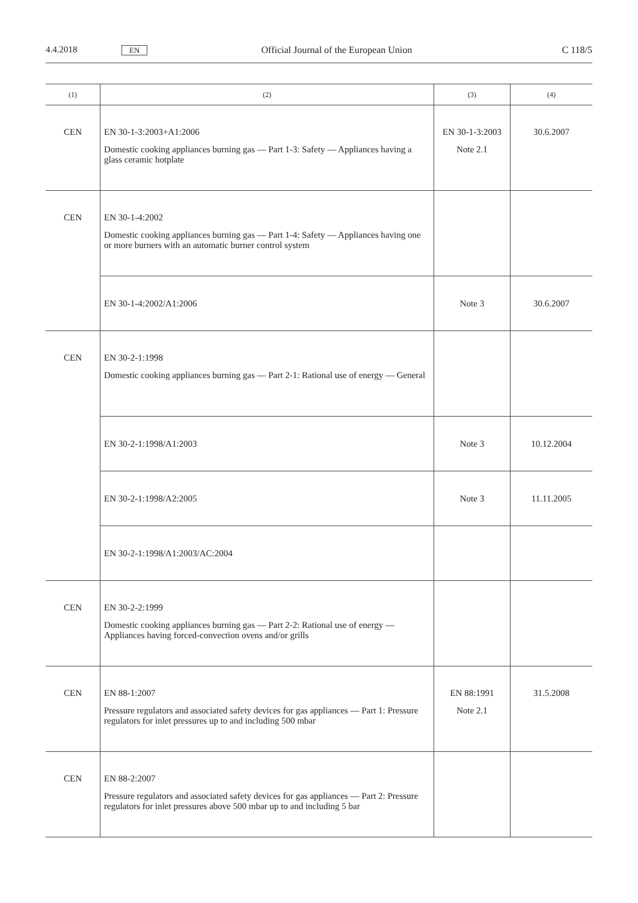4.4.2018 EN Official Journal of the European Union C 118/5
| (1) | (2) | (3) | (4) |
| --- | --- | --- | --- |
| CEN | EN 30-1-3:2003+A1:2006 Domestic cooking appliances burning gas — Part 1-3: Safety — Appliances having a glass ceramic hotplate | EN 30-1-3:2003 Note 2.1 | 30.6.2007 |
| CEN | EN 30-1-4:2002 Domestic cooking appliances burning gas — Part 1-4: Safety — Appliances having one or more burners with an automatic burner control system | | |
| | EN 30-1-4:2002/A1:2006 | Note 3 | 30.6.2007 |
| CEN | EN 30-2-1:1998 Domestic cooking appliances burning gas — Part 2-1: Rational use of energy — General | | |
| | EN 30-2-1:1998/A1:2003 | Note 3 | 10.12.2004 |
| | EN 30-2-1:1998/A2:2005 | Note 3 | 11.11.2005 |
| | EN 30-2-1:1998/A1:2003/AC:2004 | | |
| CEN | EN 30-2-2:1999 Domestic cooking appliances burning gas — Part 2-2: Rational use of energy — Appliances having forced-convection ovens and/or grills | | |
| CEN | EN 88-1:2007 Pressure regulators and associated safety devices for gas appliances — Part 1: Pressure regulators for inlet pressures up to and including 500 mbar | EN 88:1991 Note 2.1 | 31.5.2008 |
| CEN | EN 88-2:2007 Pressure regulators and associated safety devices for gas appliances — Part 2: Pressure regulators for inlet pressures above 500 mbar up to and including 5 bar | | |